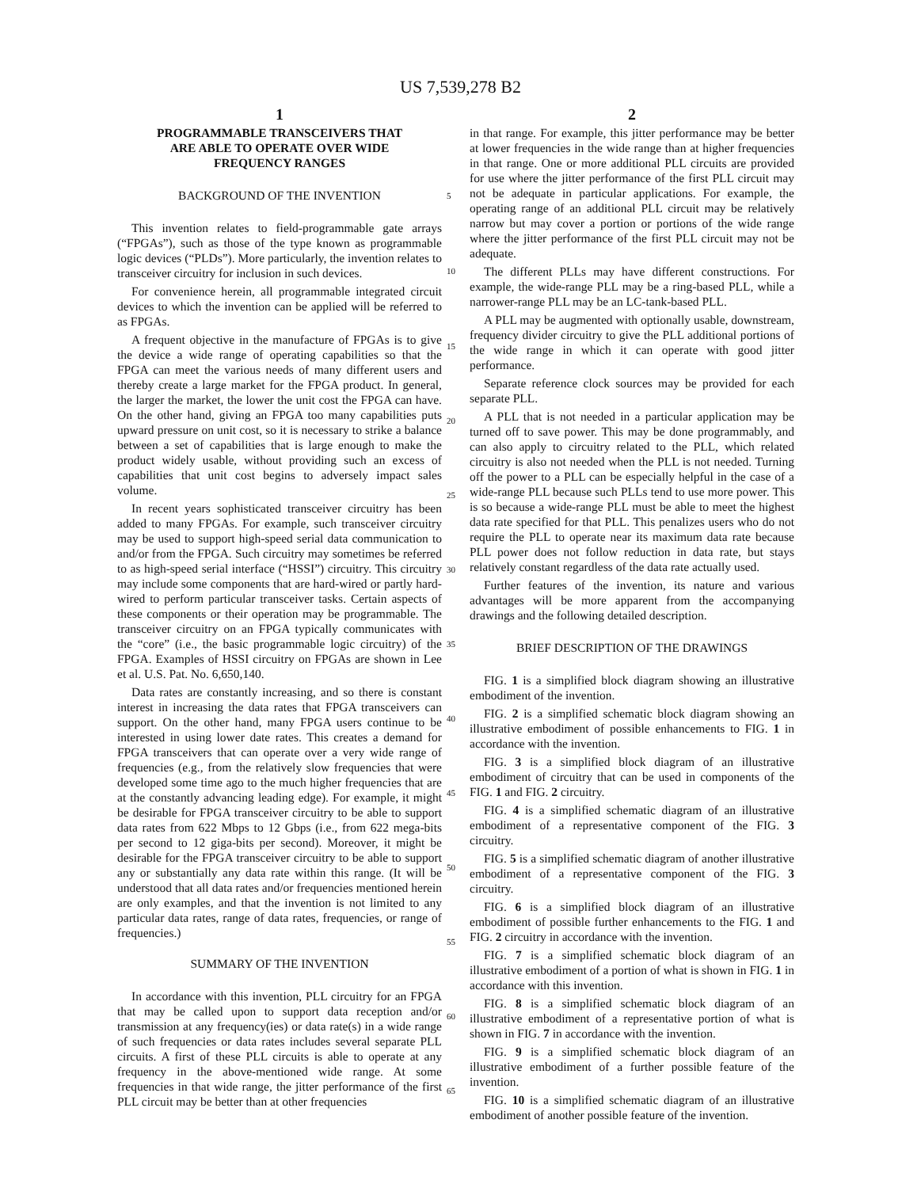US 7,539,278 B2
1
PROGRAMMABLE TRANSCEIVERS THAT
ARE ABLE TO OPERATE OVER WIDE
FREQUENCY RANGES
BACKGROUND OF THE INVENTION
This invention relates to field-programmable gate arrays (“FPGAs”), such as those of the type known as programmable logic devices (“PLDs”). More particularly, the invention relates to transceiver circuitry for inclusion in such devices.
For convenience herein, all programmable integrated circuit devices to which the invention can be applied will be referred to as FPGAs.
A frequent objective in the manufacture of FPGAs is to give the device a wide range of operating capabilities so that the FPGA can meet the various needs of many different users and thereby create a large market for the FPGA product. In general, the larger the market, the lower the unit cost the FPGA can have. On the other hand, giving an FPGA too many capabilities puts upward pressure on unit cost, so it is necessary to strike a balance between a set of capabilities that is large enough to make the product widely usable, without providing such an excess of capabilities that unit cost begins to adversely impact sales volume.
In recent years sophisticated transceiver circuitry has been added to many FPGAs. For example, such transceiver circuitry may be used to support high-speed serial data communication to and/or from the FPGA. Such circuitry may sometimes be referred to as high-speed serial interface (“HSSI”) circuitry. This circuitry may include some components that are hard-wired or partly hard-wired to perform particular transceiver tasks. Certain aspects of these components or their operation may be programmable. The transceiver circuitry on an FPGA typically communicates with the “core” (i.e., the basic programmable logic circuitry) of the FPGA. Examples of HSSI circuitry on FPGAs are shown in Lee et al. U.S. Pat. No. 6,650,140.
Data rates are constantly increasing, and so there is constant interest in increasing the data rates that FPGA transceivers can support. On the other hand, many FPGA users continue to be interested in using lower date rates. This creates a demand for FPGA transceivers that can operate over a very wide range of frequencies (e.g., from the relatively slow frequencies that were developed some time ago to the much higher frequencies that are at the constantly advancing leading edge). For example, it might be desirable for FPGA transceiver circuitry to be able to support data rates from 622 Mbps to 12 Gbps (i.e., from 622 mega-bits per second to 12 giga-bits per second). Moreover, it might be desirable for the FPGA transceiver circuitry to be able to support any or substantially any data rate within this range. (It will be understood that all data rates and/or frequencies mentioned herein are only examples, and that the invention is not limited to any particular data rates, range of data rates, frequencies, or range of frequencies.)
SUMMARY OF THE INVENTION
In accordance with this invention, PLL circuitry for an FPGA that may be called upon to support data reception and/or transmission at any frequency(ies) or data rate(s) in a wide range of such frequencies or data rates includes several separate PLL circuits. A first of these PLL circuits is able to operate at any frequency in the above-mentioned wide range. At some frequencies in that wide range, the jitter performance of the first PLL circuit may be better than at other frequencies
2
in that range. For example, this jitter performance may be better at lower frequencies in the wide range than at higher frequencies in that range. One or more additional PLL circuits are provided for use where the jitter performance of the first PLL circuit may not be adequate in particular applications. For example, the operating range of an additional PLL circuit may be relatively narrow but may cover a portion or portions of the wide range where the jitter performance of the first PLL circuit may not be adequate.
The different PLLs may have different constructions. For example, the wide-range PLL may be a ring-based PLL, while a narrower-range PLL may be an LC-tank-based PLL.
A PLL may be augmented with optionally usable, downstream, frequency divider circuitry to give the PLL additional portions of the wide range in which it can operate with good jitter performance.
Separate reference clock sources may be provided for each separate PLL.
A PLL that is not needed in a particular application may be turned off to save power. This may be done programmably, and can also apply to circuitry related to the PLL, which related circuitry is also not needed when the PLL is not needed. Turning off the power to a PLL can be especially helpful in the case of a wide-range PLL because such PLLs tend to use more power. This is so because a wide-range PLL must be able to meet the highest data rate specified for that PLL. This penalizes users who do not require the PLL to operate near its maximum data rate because PLL power does not follow reduction in data rate, but stays relatively constant regardless of the data rate actually used.
Further features of the invention, its nature and various advantages will be more apparent from the accompanying drawings and the following detailed description.
BRIEF DESCRIPTION OF THE DRAWINGS
FIG. 1 is a simplified block diagram showing an illustrative embodiment of the invention.
FIG. 2 is a simplified schematic block diagram showing an illustrative embodiment of possible enhancements to FIG. 1 in accordance with the invention.
FIG. 3 is a simplified block diagram of an illustrative embodiment of circuitry that can be used in components of the FIG. 1 and FIG. 2 circuitry.
FIG. 4 is a simplified schematic diagram of an illustrative embodiment of a representative component of the FIG. 3 circuitry.
FIG. 5 is a simplified schematic diagram of another illustrative embodiment of a representative component of the FIG. 3 circuitry.
FIG. 6 is a simplified block diagram of an illustrative embodiment of possible further enhancements to the FIG. 1 and FIG. 2 circuitry in accordance with the invention.
FIG. 7 is a simplified schematic block diagram of an illustrative embodiment of a portion of what is shown in FIG. 1 in accordance with this invention.
FIG. 8 is a simplified schematic block diagram of an illustrative embodiment of a representative portion of what is shown in FIG. 7 in accordance with the invention.
FIG. 9 is a simplified schematic block diagram of an illustrative embodiment of a further possible feature of the invention.
FIG. 10 is a simplified schematic diagram of an illustrative embodiment of another possible feature of the invention.
5
10
15
20
25
30
35
40
45
50
55
60
65